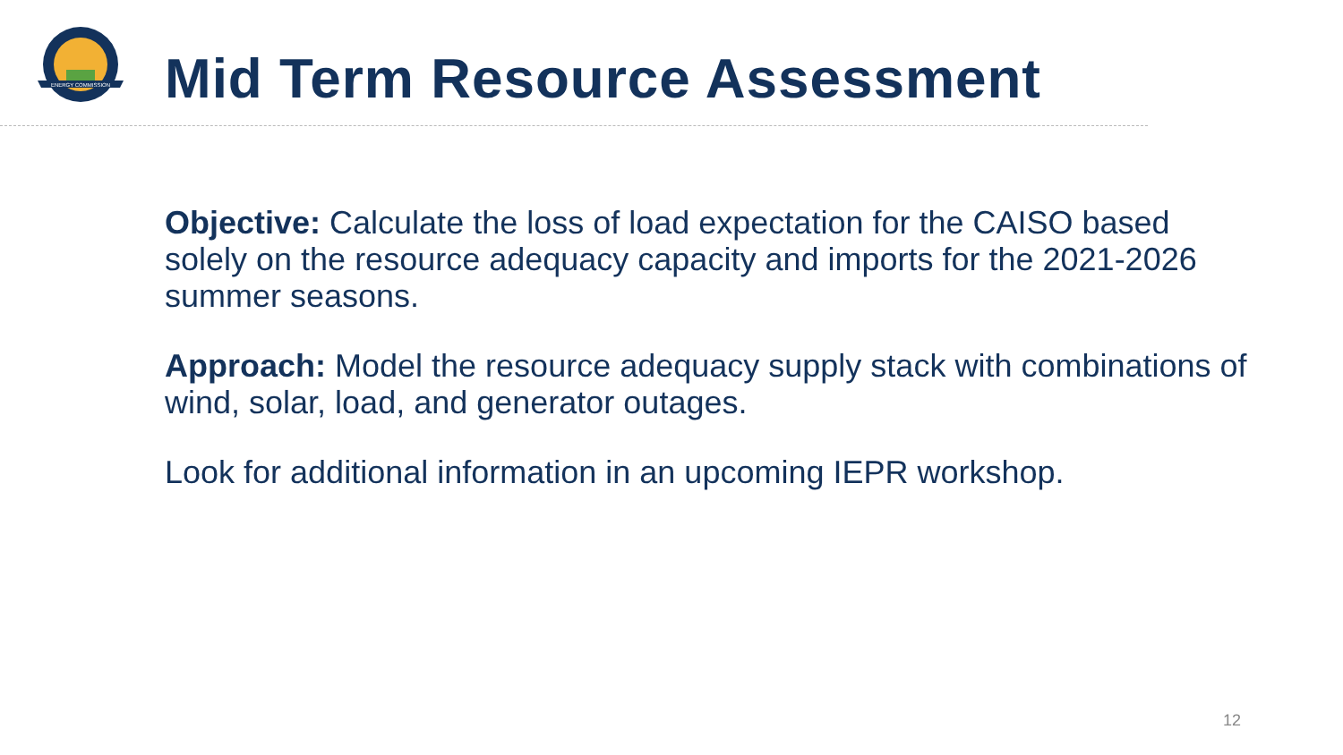ENERGY COMMISSION
Mid Term Resource Assessment
Objective: Calculate the loss of load expectation for the CAISO based solely on the resource adequacy capacity and imports for the 2021-2026 summer seasons.
Approach: Model the resource adequacy supply stack with combinations of wind, solar, load, and generator outages.
Look for additional information in an upcoming IEPR workshop.
12